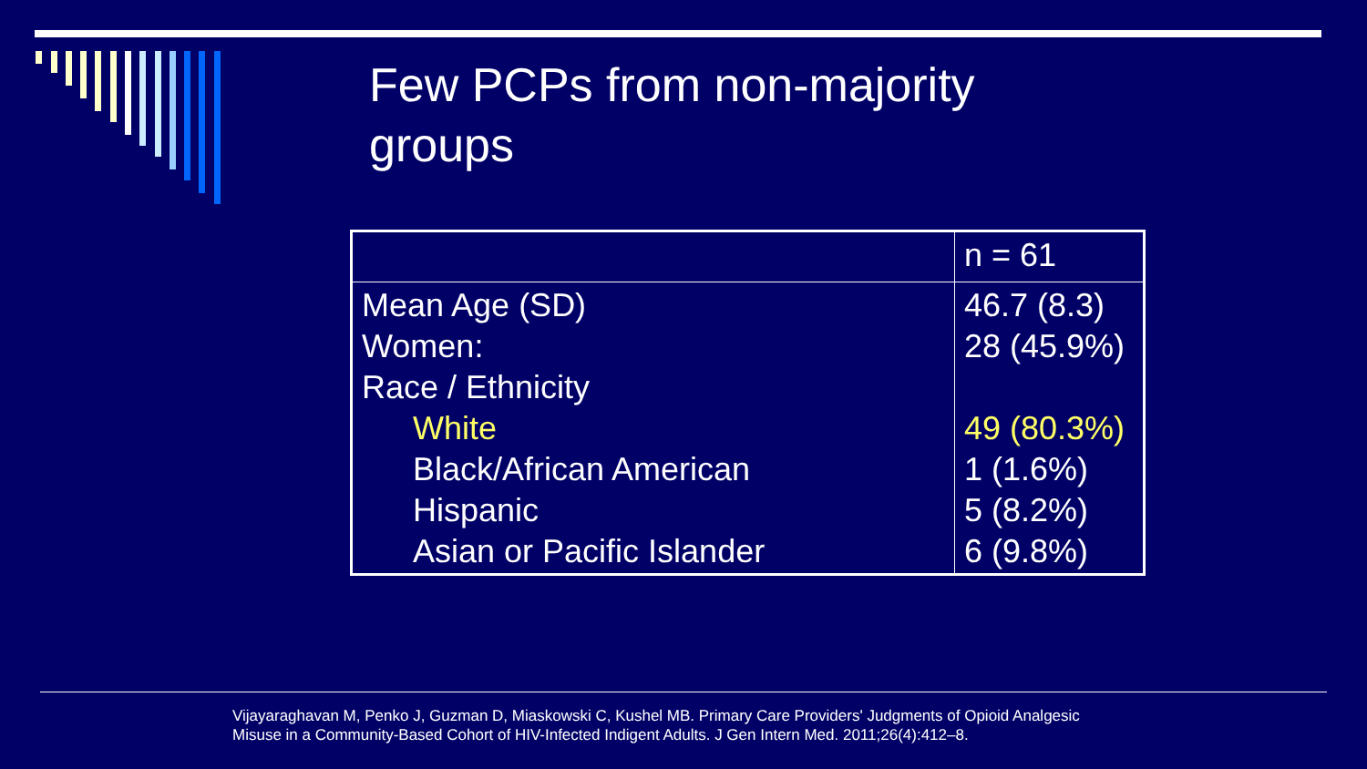Few PCPs from non-majority groups
| | n = 61 |
| Mean Age (SD) Women: Race / Ethnicity White Black/African American Hispanic Asian or Pacific Islander | 46.7 (8.3) 28 (45.9%) 49 (80.3%) 1 (1.6%) 5 (8.2%) 6 (9.8%) |
Vijayaraghavan M, Penko J, Guzman D, Miaskowski C, Kushel MB. Primary Care Providers' Judgments of Opioid Analgesic
Misuse in a Community-Based Cohort of HIV-Infected Indigent Adults. J Gen Intern Med. 2011;26(4):412–8.